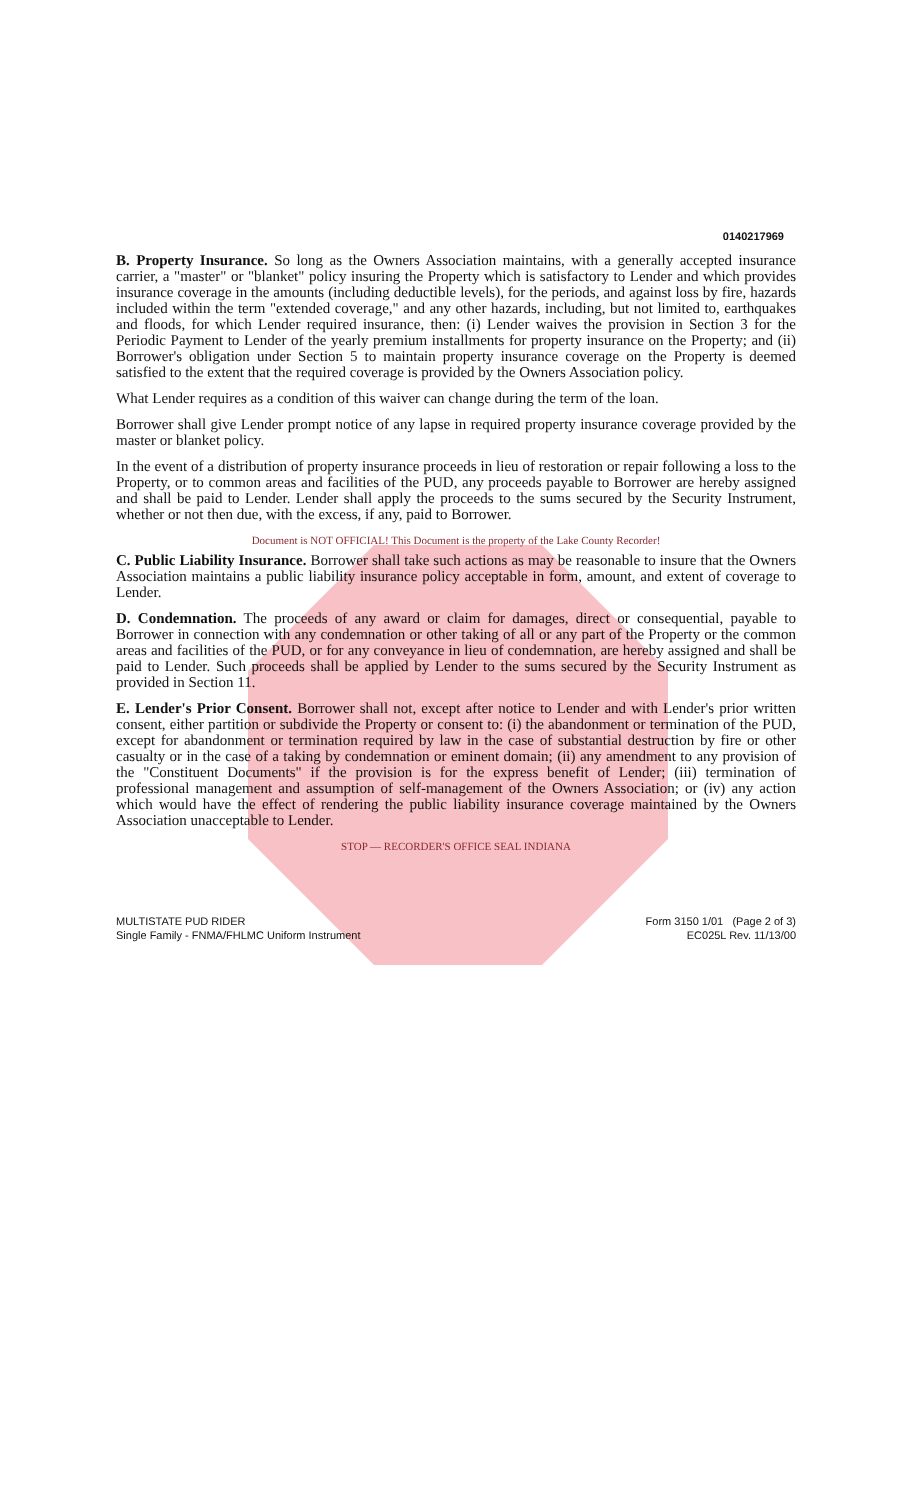0140217969
B. Property Insurance. So long as the Owners Association maintains, with a generally accepted insurance carrier, a "master" or "blanket" policy insuring the Property which is satisfactory to Lender and which provides insurance coverage in the amounts (including deductible levels), for the periods, and against loss by fire, hazards included within the term "extended coverage," and any other hazards, including, but not limited to, earthquakes and floods, for which Lender required insurance, then: (i) Lender waives the provision in Section 3 for the Periodic Payment to Lender of the yearly premium installments for property insurance on the Property; and (ii) Borrower's obligation under Section 5 to maintain property insurance coverage on the Property is deemed satisfied to the extent that the required coverage is provided by the Owners Association policy.
What Lender requires as a condition of this waiver can change during the term of the loan.
Borrower shall give Lender prompt notice of any lapse in required property insurance coverage provided by the master or blanket policy.
In the event of a distribution of property insurance proceeds in lieu of restoration or repair following a loss to the Property, or to common areas and facilities of the PUD, any proceeds payable to Borrower are hereby assigned and shall be paid to Lender. Lender shall apply the proceeds to the sums secured by the Security Instrument, whether or not then due, with the excess, if any, paid to Borrower.
Document is NOT OFFICIAL! This Document is the property of the Lake County Recorder!
C. Public Liability Insurance. Borrower shall take such actions as may be reasonable to insure that the Owners Association maintains a public liability insurance policy acceptable in form, amount, and extent of coverage to Lender.
D. Condemnation. The proceeds of any award or claim for damages, direct or consequential, payable to Borrower in connection with any condemnation or other taking of all or any part of the Property or the common areas and facilities of the PUD, or for any conveyance in lieu of condemnation, are hereby assigned and shall be paid to Lender. Such proceeds shall be applied by Lender to the sums secured by the Security Instrument as provided in Section 11.
E. Lender's Prior Consent. Borrower shall not, except after notice to Lender and with Lender's prior written consent, either partition or subdivide the Property or consent to: (i) the abandonment or termination of the PUD, except for abandonment or termination required by law in the case of substantial destruction by fire or other casualty or in the case of a taking by condemnation or eminent domain; (ii) any amendment to any provision of the "Constituent Documents" if the provision is for the express benefit of Lender; (iii) termination of professional management and assumption of self-management of the Owners Association; or (iv) any action which would have the effect of rendering the public liability insurance coverage maintained by the Owners Association unacceptable to Lender.
STOP — RECORDER'S OFFICE SEAL INDIANA
MULTISTATE PUD RIDER
Single Family - FNMA/FHLMC Uniform Instrument
Form 3150 1/01 (Page 2 of 3)
EC025L Rev. 11/13/00